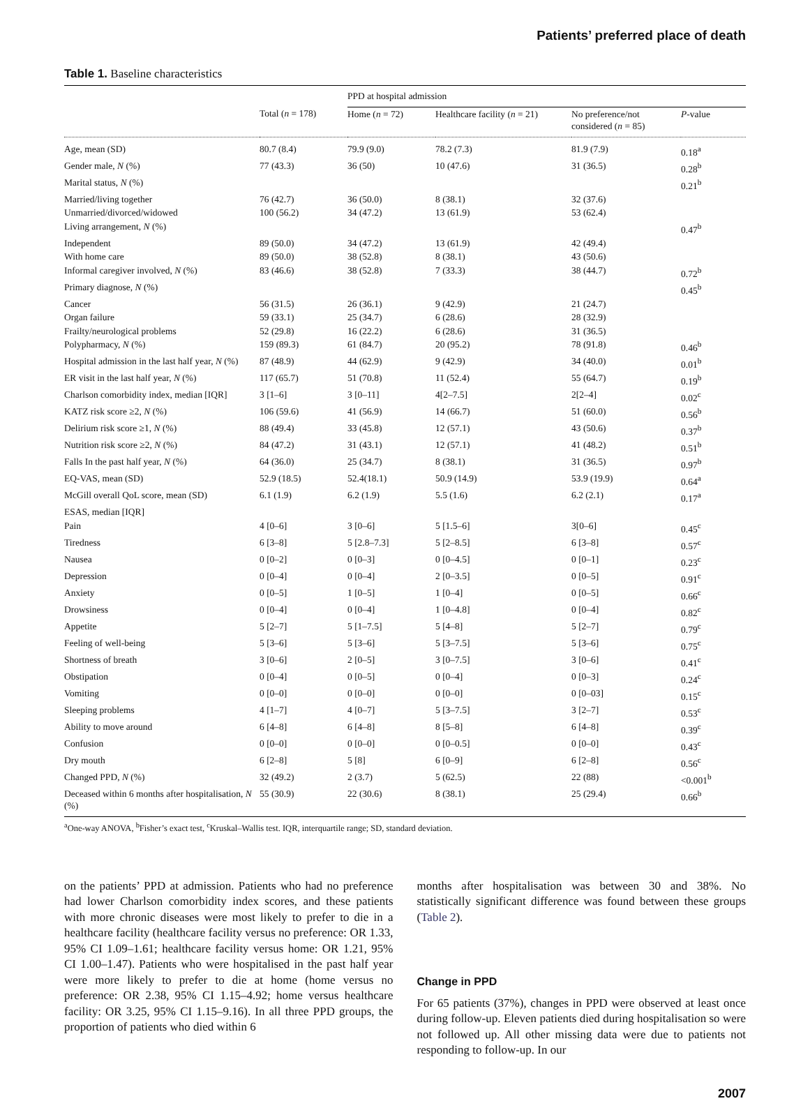Patients’ preferred place of death
Table 1. Baseline characteristics
| | | PPD at hospital admission | | | |
| --- | --- | --- | --- | --- | --- |
| | Total ( n = 178) | Home ( n = 72) | Healthcare facility ( n = 21) | No preference/not considered ( n = 85) | P -value |
| Age, mean (SD) | 80.7 (8.4) | 79.9 (9.0) | 78.2 (7.3) | 81.9 (7.9) | 0.18<sup>a</sup> |
| Gender male, N (%) | 77 (43.3) | 36 (50) | 10 (47.6) | 31 (36.5) | 0.28<sup>b</sup> |
| Marital status, N (%) | | | | | 0.21<sup>b</sup> |
| Married/living together | 76 (42.7) | 36 (50.0) | 8 (38.1) | 32 (37.6) | |
| Unmarried/divorced/widowed | 100 (56.2) | 34 (47.2) | 13 (61.9) | 53 (62.4) | |
| Living arrangement, N (%) | | | | | 0.47<sup>b</sup> |
| Independent | 89 (50.0) | 34 (47.2) | 13 (61.9) | 42 (49.4) | |
| With home care | 89 (50.0) | 38 (52.8) | 8 (38.1) | 43 (50.6) | |
| Informal caregiver involved, N (%) | 83 (46.6) | 38 (52.8) | 7 (33.3) | 38 (44.7) | 0.72<sup>b</sup> |
| Primary diagnose, N (%) | | | | | 0.45<sup>b</sup> |
| Cancer | 56 (31.5) | 26 (36.1) | 9 (42.9) | 21 (24.7) | |
| Organ failure | 59 (33.1) | 25 (34.7) | 6 (28.6) | 28 (32.9) | |
| Frailty/neurological problems | 52 (29.8) | 16 (22.2) | 6 (28.6) | 31 (36.5) | |
| Polypharmacy, N (%) | 159 (89.3) | 61 (84.7) | 20 (95.2) | 78 (91.8) | 0.46<sup>b</sup> |
| Hospital admission in the last half year, N (%) | 87 (48.9) | 44 (62.9) | 9 (42.9) | 34 (40.0) | 0.01<sup>b</sup> |
| ER visit in the last half year, N (%) | 117 (65.7) | 51 (70.8) | 11 (52.4) | 55 (64.7) | 0.19<sup>b</sup> |
| Charlson comorbidity index, median [IQR] | 3 [1–6] | 3 [0–11] | 4[2–7.5] | 2[2–4] | 0.02<sup>c</sup> |
| KATZ risk score ≥2, N (%) | 106 (59.6) | 41 (56.9) | 14 (66.7) | 51 (60.0) | 0.56<sup>b</sup> |
| Delirium risk score ≥1, N (%) | 88 (49.4) | 33 (45.8) | 12 (57.1) | 43 (50.6) | 0.37<sup>b</sup> |
| Nutrition risk score ≥2, N (%) | 84 (47.2) | 31 (43.1) | 12 (57.1) | 41 (48.2) | 0.51<sup>b</sup> |
| Falls In the past half year, N (%) | 64 (36.0) | 25 (34.7) | 8 (38.1) | 31 (36.5) | 0.97<sup>b</sup> |
| EQ-VAS, mean (SD) | 52.9 (18.5) | 52.4(18.1) | 50.9 (14.9) | 53.9 (19.9) | 0.64<sup>a</sup> |
| McGill overall QoL score, mean (SD) | 6.1 (1.9) | 6.2 (1.9) | 5.5 (1.6) | 6.2 (2.1) | 0.17<sup>a</sup> |
| ESAS, median [IQR] | | | | | |
| Pain | 4 [0–6] | 3 [0–6] | 5 [1.5–6] | 3[0–6] | 0.45<sup>c</sup> |
| Tiredness | 6 [3–8] | 5 [2.8–7.3] | 5 [2–8.5] | 6 [3–8] | 0.57<sup>c</sup> |
| Nausea | 0 [0–2] | 0 [0–3] | 0 [0–4.5] | 0 [0–1] | 0.23<sup>c</sup> |
| Depression | 0 [0–4] | 0 [0–4] | 2 [0–3.5] | 0 [0–5] | 0.91<sup>c</sup> |
| Anxiety | 0 [0–5] | 1 [0–5] | 1 [0–4] | 0 [0–5] | 0.66<sup>c</sup> |
| Drowsiness | 0 [0–4] | 0 [0–4] | 1 [0–4.8] | 0 [0–4] | 0.82<sup>c</sup> |
| Appetite | 5 [2–7] | 5 [1–7.5] | 5 [4–8] | 5 [2–7] | 0.79<sup>c</sup> |
| Feeling of well-being | 5 [3–6] | 5 [3–6] | 5 [3–7.5] | 5 [3–6] | 0.75<sup>c</sup> |
| Shortness of breath | 3 [0–6] | 2 [0–5] | 3 [0–7.5] | 3 [0–6] | 0.41<sup>c</sup> |
| Obstipation | 0 [0–4] | 0 [0–5] | 0 [0–4] | 0 [0–3] | 0.24<sup>c</sup> |
| Vomiting | 0 [0–0] | 0 [0–0] | 0 [0–0] | 0 [0–03] | 0.15<sup>c</sup> |
| Sleeping problems | 4 [1–7] | 4 [0–7] | 5 [3–7.5] | 3 [2–7] | 0.53<sup>c</sup> |
| Ability to move around | 6 [4–8] | 6 [4–8] | 8 [5–8] | 6 [4–8] | 0.39<sup>c</sup> |
| Confusion | 0 [0–0] | 0 [0–0] | 0 [0–0.5] | 0 [0–0] | 0.43<sup>c</sup> |
| Dry mouth | 6 [2–8] | 5 [8] | 6 [0–9] | 6 [2–8] | 0.56<sup>c</sup> |
| Changed PPD, N (%) | 32 (49.2) | 2 (3.7) | 5 (62.5) | 22 (88) | <0.001<sup>b</sup> |
| Deceased within 6 months after hospitalisation, N (%) | 55 (30.9) | 22 (30.6) | 8 (38.1) | 25 (29.4) | 0.66<sup>b</sup> |
<sup>a</sup> One-way ANOVA, <sup>b</sup>Fisher’s exact test, <sup>c</sup>Kruskal–Wallis test. IQR, interquartile range; SD, standard deviation.
on the patients’ PPD at admission. Patients who had no preference had lower Charlson comorbidity index scores, and these patients with more chronic diseases were most likely to prefer to die in a healthcare facility (healthcare facility versus no preference: OR 1.33, 95% CI 1.09–1.61; healthcare facility versus home: OR 1.21, 95% CI 1.00–1.47). Patients who were hospitalised in the past half year were more likely to prefer to die at home (home versus no preference: OR 2.38, 95% CI 1.15–4.92; home versus healthcare facility: OR 3.25, 95% CI 1.15–9.16). In all three PPD groups, the proportion of patients who died within 6
months after hospitalisation was between 30 and 38%. No statistically significant difference was found between these groups (Table 2).
Change in PPD
For 65 patients (37%), changes in PPD were observed at least once during follow-up. Eleven patients died during hospitalisation so were not followed up. All other missing data were due to patients not responding to follow-up. In our
2007